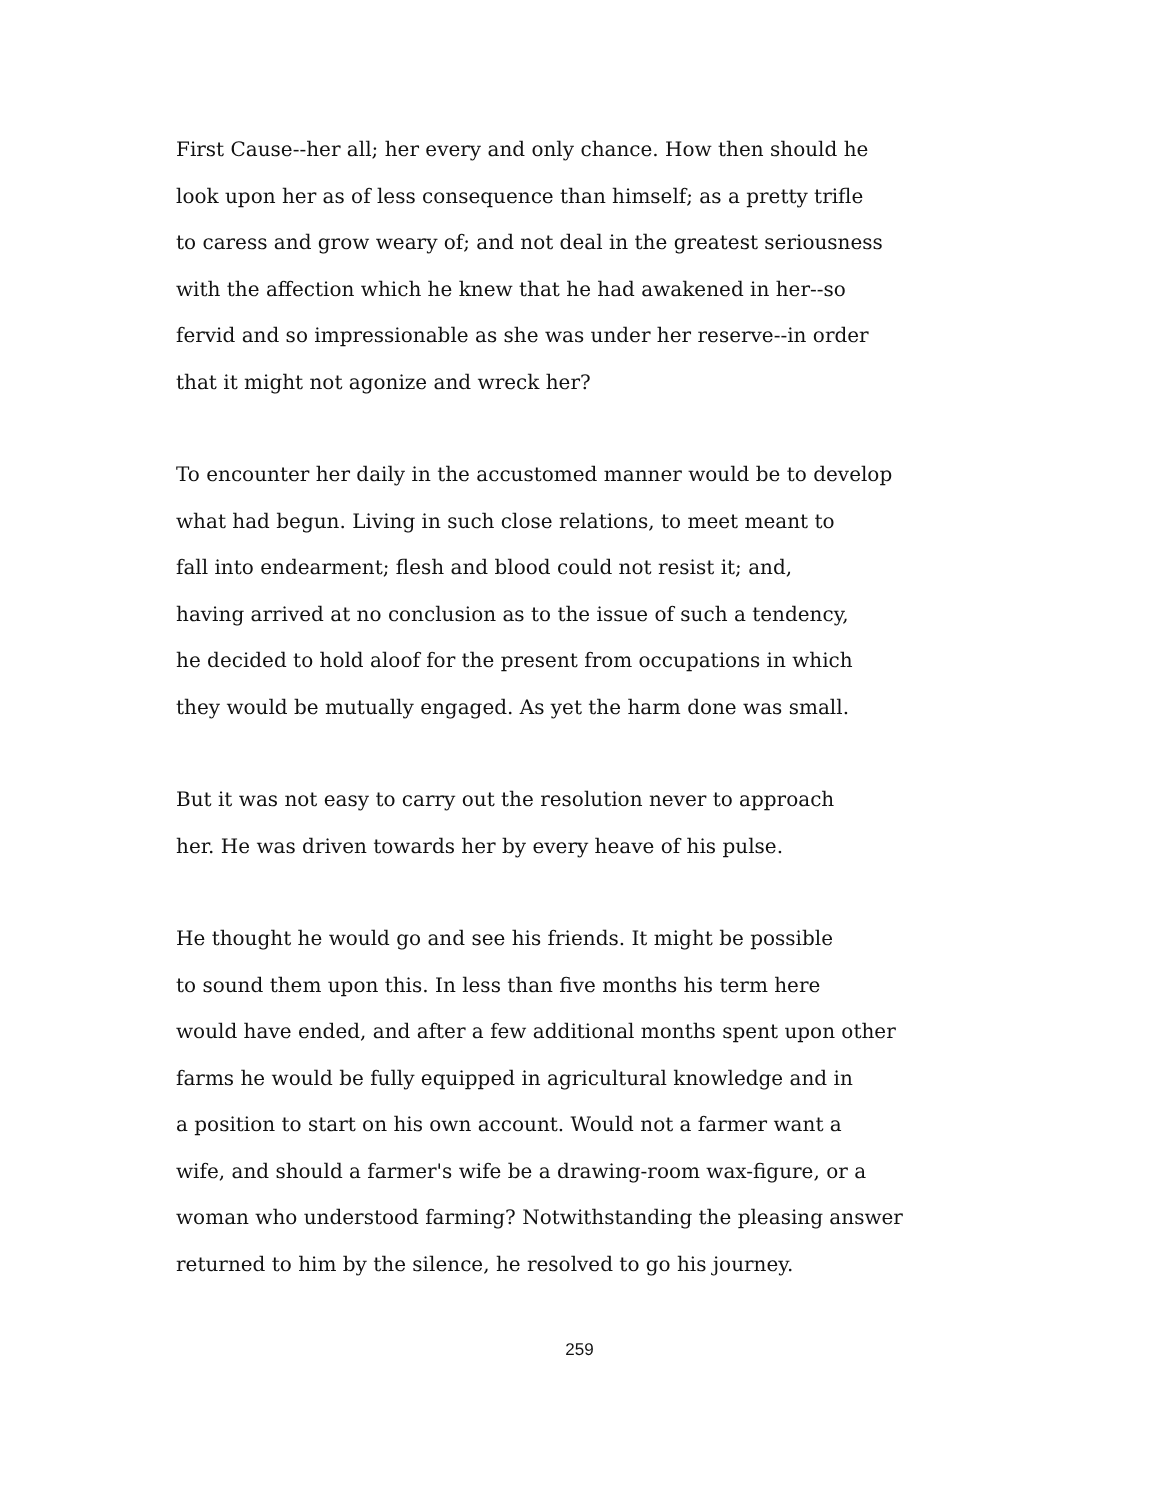First Cause--her all; her every and only chance. How then should he
look upon her as of less consequence than himself; as a pretty trifle
to caress and grow weary of; and not deal in the greatest seriousness
with the affection which he knew that he had awakened in her--so
fervid and so impressionable as she was under her reserve--in order
that it might not agonize and wreck her?
To encounter her daily in the accustomed manner would be to develop
what had begun. Living in such close relations, to meet meant to
fall into endearment; flesh and blood could not resist it; and,
having arrived at no conclusion as to the issue of such a tendency,
he decided to hold aloof for the present from occupations in which
they would be mutually engaged. As yet the harm done was small.
But it was not easy to carry out the resolution never to approach
her. He was driven towards her by every heave of his pulse.
He thought he would go and see his friends. It might be possible
to sound them upon this. In less than five months his term here
would have ended, and after a few additional months spent upon other
farms he would be fully equipped in agricultural knowledge and in
a position to start on his own account. Would not a farmer want a
wife, and should a farmer's wife be a drawing-room wax-figure, or a
woman who understood farming? Notwithstanding the pleasing answer
returned to him by the silence, he resolved to go his journey.
259